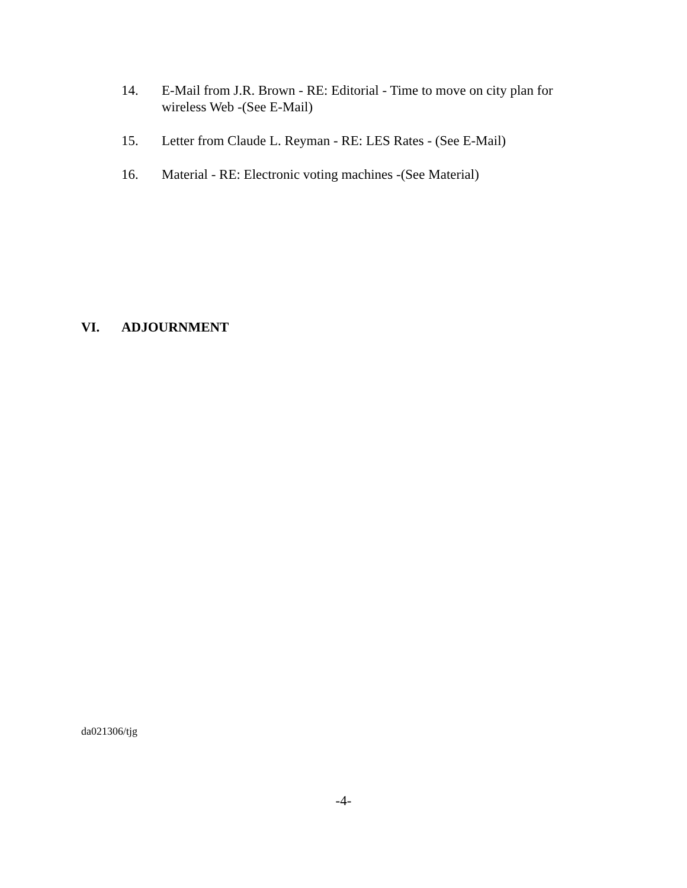14. E-Mail from J.R. Brown - RE: Editorial - Time to move on city plan for wireless Web -(See E-Mail)
15. Letter from Claude L. Reyman - RE: LES Rates - (See E-Mail)
16. Material - RE: Electronic voting machines -(See Material)
VI. ADJOURNMENT
da021306/tjg
-4-